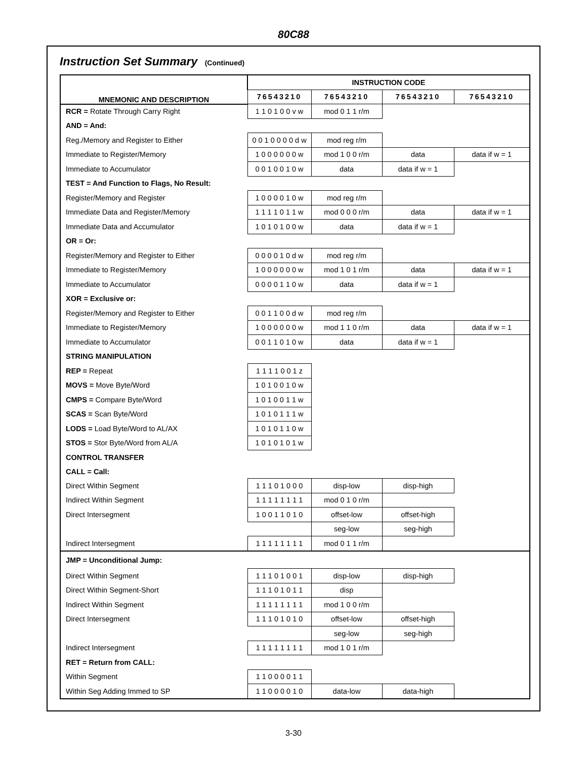80C88
Instruction Set Summary (Continued)
| MNEMONIC AND DESCRIPTION | INSTRUCTION CODE | | | |
| --- | --- | --- | --- | --- |
| | 76543210 | 76543210 | 76543210 | 76543210 |
| RCR = Rotate Through Carry Right | 1 1 0 1 0 0 v w | mod 0 1 1 r/m | | |
| AND = And: | | | | |
| Reg./Memory and Register to Either | 0 0 1 0 0 0 0 d w | mod reg r/m | | |
| Immediate to Register/Memory | 1 0 0 0 0 0 0 w | mod 1 0 0 r/m | data | data if w = 1 |
| Immediate to Accumulator | 0 0 1 0 0 1 0 w | data | data if w = 1 | |
| TEST = And Function to Flags, No Result: | | | | |
| Register/Memory and Register | 1 0 0 0 0 1 0 w | mod reg r/m | | |
| Immediate Data and Register/Memory | 1 1 1 1 0 1 1 w | mod 0 0 0 r/m | data | data if w = 1 |
| Immediate Data and Accumulator | 1 0 1 0 1 0 0 w | data | data if w = 1 | |
| OR = Or: | | | | |
| Register/Memory and Register to Either | 0 0 0 0 1 0 d w | mod reg r/m | | |
| Immediate to Register/Memory | 1 0 0 0 0 0 0 w | mod 1 0 1 r/m | data | data if w = 1 |
| Immediate to Accumulator | 0 0 0 0 1 1 0 w | data | data if w = 1 | |
| XOR = Exclusive or: | | | | |
| Register/Memory and Register to Either | 0 0 1 1 0 0 d w | mod reg r/m | | |
| Immediate to Register/Memory | 1 0 0 0 0 0 0 w | mod 1 1 0 r/m | data | data if w = 1 |
| Immediate to Accumulator | 0 0 1 1 0 1 0 w | data | data if w = 1 | |
| STRING MANIPULATION | | | | |
| REP = Repeat | 1 1 1 1 0 0 1 z | | | |
| MOVS = Move Byte/Word | 1 0 1 0 0 1 0 w | | | |
| CMPS = Compare Byte/Word | 1 0 1 0 0 1 1 w | | | |
| SCAS = Scan Byte/Word | 1 0 1 0 1 1 1 w | | | |
| LODS = Load Byte/Word to AL/AX | 1 0 1 0 1 1 0 w | | | |
| STOS = Stor Byte/Word from AL/A | 1 0 1 0 1 0 1 w | | | |
| CONTROL TRANSFER | | | | |
| CALL = Call: | | | | |
| Direct Within Segment | 1 1 1 0 1 0 0 0 | disp-low | disp-high | |
| Indirect Within Segment | 1 1 1 1 1 1 1 1 | mod 0 1 0 r/m | | |
| Direct Intersegment | 1 0 0 1 1 0 1 0 | offset-low | offset-high | |
| | | seg-low | seg-high | |
| Indirect Intersegment | 1 1 1 1 1 1 1 1 | mod 0 1 1 r/m | | |
| JMP = Unconditional Jump: | | | | |
| Direct Within Segment | 1 1 1 0 1 0 0 1 | disp-low | disp-high | |
| Direct Within Segment-Short | 1 1 1 0 1 0 1 1 | disp | | |
| Indirect Within Segment | 1 1 1 1 1 1 1 1 | mod 1 0 0 r/m | | |
| Direct Intersegment | 1 1 1 0 1 0 1 0 | offset-low | offset-high | |
| | | seg-low | seg-high | |
| Indirect Intersegment | 1 1 1 1 1 1 1 1 | mod 1 0 1 r/m | | |
| RET = Return from CALL: | | | | |
| Within Segment | 1 1 0 0 0 0 1 1 | | | |
| Within Seg Adding Immed to SP | 1 1 0 0 0 0 1 0 | data-low | data-high | |
3-30